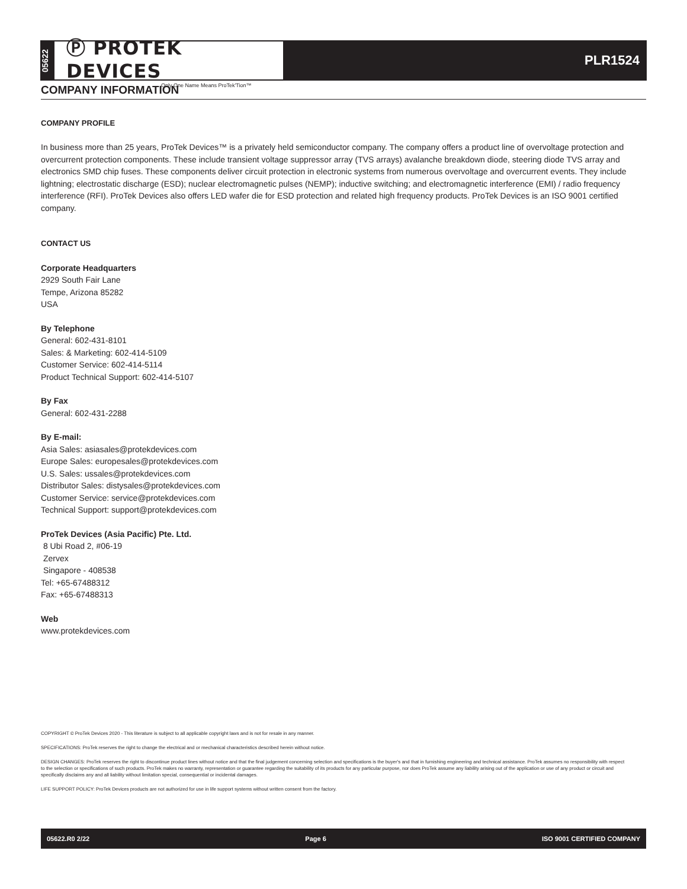05622
Ⓟ PROTEK DEVICES
Only One Name Means ProTek'Tion™
PLR1524
COMPANY INFORMATION
COMPANY PROFILE
In business more than 25 years, ProTek Devices™ is a privately held semiconductor company. The company offers a product line of overvoltage protection and overcurrent protection components. These include transient voltage suppressor array (TVS arrays) avalanche breakdown diode, steering diode TVS array and electronics SMD chip fuses. These components deliver circuit protection in electronic systems from numerous overvoltage and overcurrent events. They include lightning; electrostatic discharge (ESD); nuclear electromagnetic pulses (NEMP); inductive switching; and electromagnetic interference (EMI) / radio frequency interference (RFI). ProTek Devices also offers LED wafer die for ESD protection and related high frequency products. ProTek Devices is an ISO 9001 certified company.
CONTACT US
Corporate Headquarters
2929 South Fair Lane
Tempe, Arizona 85282
USA
By Telephone
General: 602-431-8101
Sales: & Marketing: 602-414-5109
Customer Service: 602-414-5114
Product Technical Support: 602-414-5107
By Fax
General: 602-431-2288
By E-mail:
Asia Sales: asiasales@protekdevices.com
Europe Sales: europesales@protekdevices.com
U.S. Sales: ussales@protekdevices.com
Distributor Sales: distysales@protekdevices.com
Customer Service: service@protekdevices.com
Technical Support: support@protekdevices.com
ProTek Devices (Asia Pacific) Pte. Ltd.
8 Ubi Road 2, #06-19
Zervex
Singapore - 408538
Tel: +65-67488312
Fax: +65-67488313
Web
www.protekdevices.com
COPYRIGHT © ProTek Devices 2020 - This literature is subject to all applicable copyright laws and is not for resale in any manner.
SPECIFICATIONS: ProTek reserves the right to change the electrical and or mechanical characteristics described herein without notice.
DESIGN CHANGES: ProTek reserves the right to discontinue product lines without notice and that the final judgement concerning selection and specifications is the buyer's and that in furnishing engineering and technical assistance. ProTek assumes no responsibility with respect to the selection or specifications of such products. ProTek makes no warranty, representation or guarantee regarding the suitability of its products for any particular purpose, nor does ProTek assume any liability arising out of the application or use of any product or circuit and specifically disclaims any and all liability without limitation special, consequential or incidental damages.
LIFE SUPPORT POLICY: ProTek Devices products are not authorized for use in life support systems without written consent from the factory.
05622.R0 2/22 Page 6 ISO 9001 CERTIFIED COMPANY